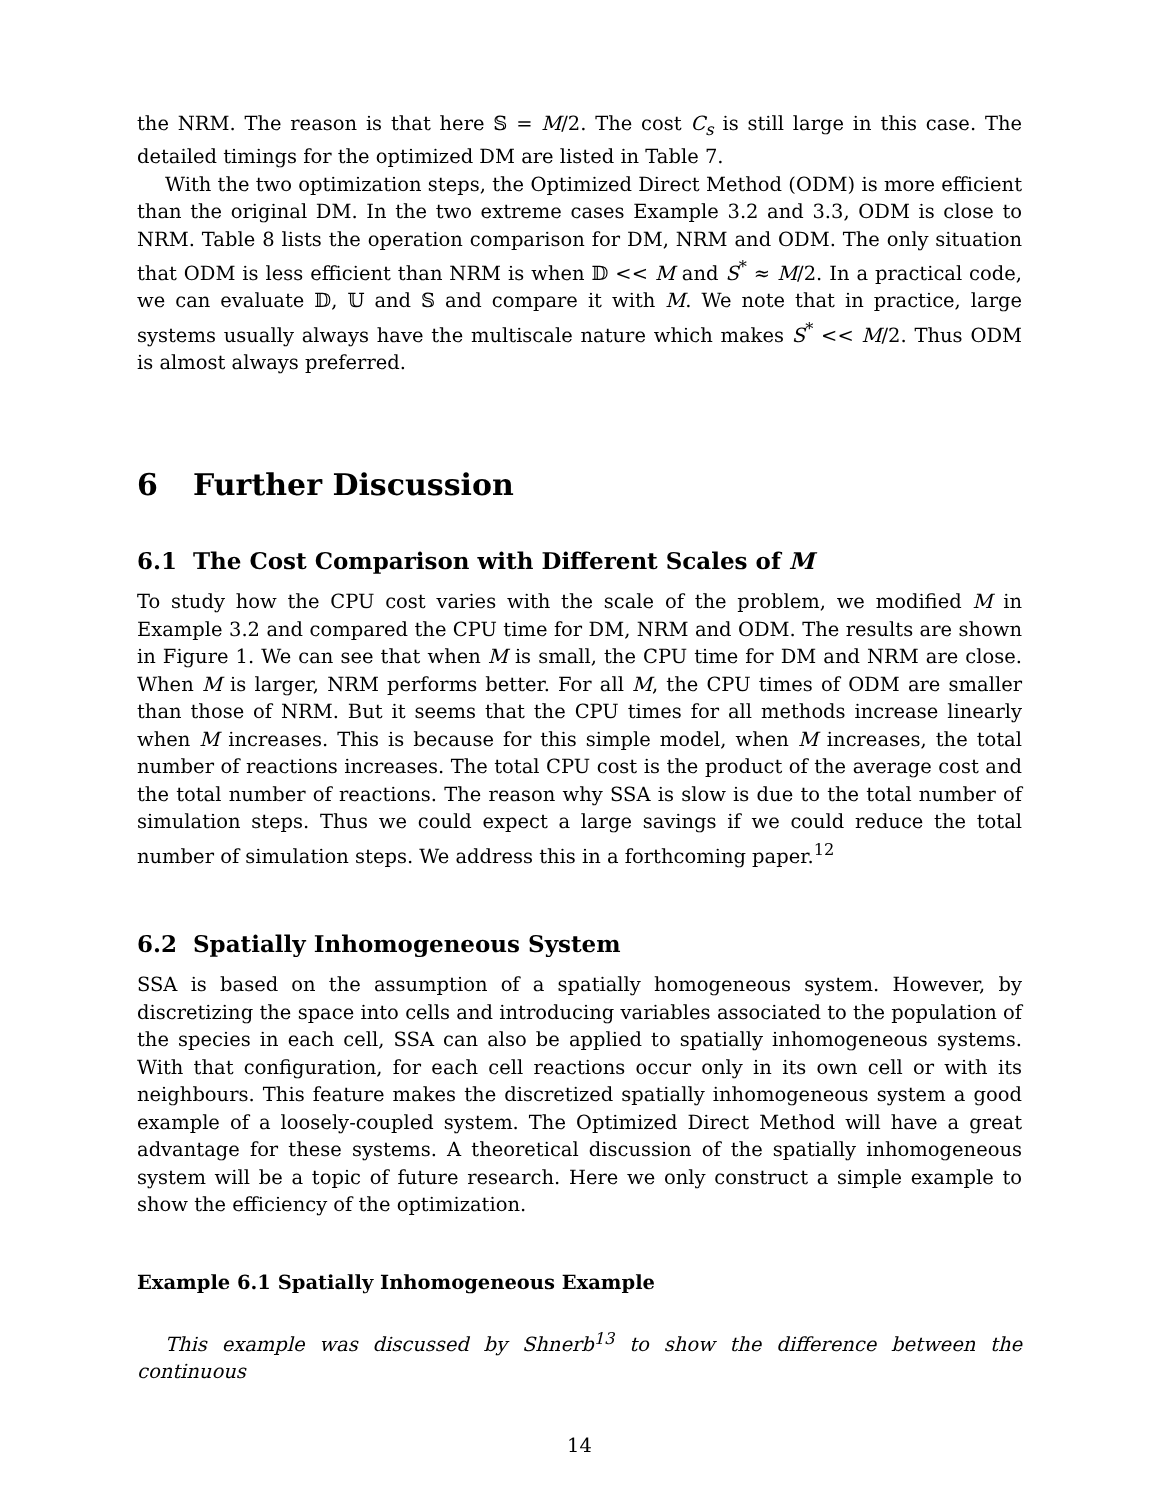the NRM. The reason is that here 𝕊 = M/2. The cost C<sub>s</sub> is still large in this case. The detailed timings for the optimized DM are listed in Table 7.
With the two optimization steps, the Optimized Direct Method (ODM) is more efficient than the original DM. In the two extreme cases Example 3.2 and 3.3, ODM is close to NRM. Table 8 lists the operation comparison for DM, NRM and ODM. The only situation that ODM is less efficient than NRM is when 𝔻 << M and S<sup>*</sup> ≈ M/2. In a practical code, we can evaluate 𝔻, 𝕌 and 𝕊 and compare it with M. We note that in practice, large systems usually always have the multiscale nature which makes S<sup>*</sup> << M/2. Thus ODM is almost always preferred.
6 Further Discussion
6.1 The Cost Comparison with Different Scales of M
To study how the CPU cost varies with the scale of the problem, we modified M in Example 3.2 and compared the CPU time for DM, NRM and ODM. The results are shown in Figure 1. We can see that when M is small, the CPU time for DM and NRM are close. When M is larger, NRM performs better. For all M, the CPU times of ODM are smaller than those of NRM. But it seems that the CPU times for all methods increase linearly when M increases. This is because for this simple model, when M increases, the total number of reactions increases. The total CPU cost is the product of the average cost and the total number of reactions. The reason why SSA is slow is due to the total number of simulation steps. Thus we could expect a large savings if we could reduce the total number of simulation steps. We address this in a forthcoming paper.<sup>12</sup>
6.2 Spatially Inhomogeneous System
SSA is based on the assumption of a spatially homogeneous system. However, by discretizing the space into cells and introducing variables associated to the population of the species in each cell, SSA can also be applied to spatially inhomogeneous systems. With that configuration, for each cell reactions occur only in its own cell or with its neighbours. This feature makes the discretized spatially inhomogeneous system a good example of a loosely-coupled system. The Optimized Direct Method will have a great advantage for these systems. A theoretical discussion of the spatially inhomogeneous system will be a topic of future research. Here we only construct a simple example to show the efficiency of the optimization.
Example 6.1 Spatially Inhomogeneous Example
This example was discussed by Shnerb<sup>13</sup> to show the difference between the continuous
14